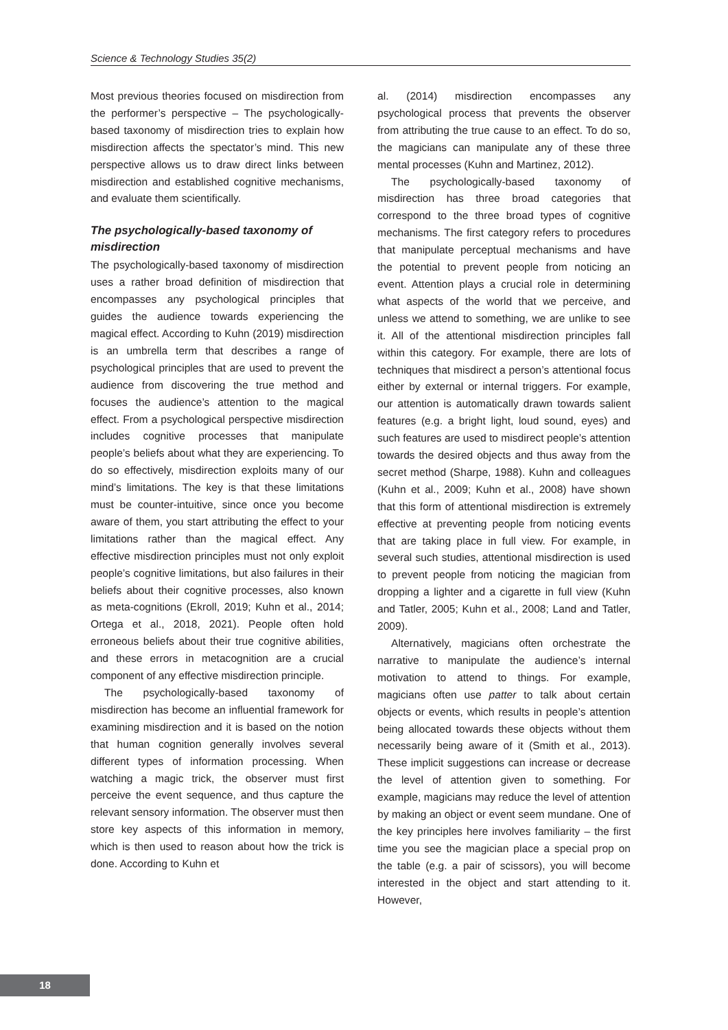Science & Technology Studies 35(2)
Most previous theories focused on misdirection from the performer’s perspective – The psychologically-based taxonomy of misdirection tries to explain how misdirection affects the spectator’s mind. This new perspective allows us to draw direct links between misdirection and established cognitive mechanisms, and evaluate them scientifically.
The psychologically-based taxonomy of misdirection
The psychologically-based taxonomy of misdirection uses a rather broad definition of misdirection that encompasses any psychological principles that guides the audience towards experiencing the magical effect. According to Kuhn (2019) misdirection is an umbrella term that describes a range of psychological principles that are used to prevent the audience from discovering the true method and focuses the audience’s attention to the magical effect. From a psychological perspective misdirection includes cognitive processes that manipulate people’s beliefs about what they are experiencing. To do so effectively, misdirection exploits many of our mind’s limitations. The key is that these limitations must be counter-intuitive, since once you become aware of them, you start attributing the effect to your limitations rather than the magical effect. Any effective misdirection principles must not only exploit people’s cognitive limitations, but also failures in their beliefs about their cognitive processes, also known as meta-cognitions (Ekroll, 2019; Kuhn et al., 2014; Ortega et al., 2018, 2021). People often hold erroneous beliefs about their true cognitive abilities, and these errors in metacognition are a crucial component of any effective misdirection principle.
The psychologically-based taxonomy of misdirection has become an influential framework for examining misdirection and it is based on the notion that human cognition generally involves several different types of information processing. When watching a magic trick, the observer must first perceive the event sequence, and thus capture the relevant sensory information. The observer must then store key aspects of this information in memory, which is then used to reason about how the trick is done. According to Kuhn et
al. (2014) misdirection encompasses any psychological process that prevents the observer from attributing the true cause to an effect. To do so, the magicians can manipulate any of these three mental processes (Kuhn and Martinez, 2012).
The psychologically-based taxonomy of misdirection has three broad categories that correspond to the three broad types of cognitive mechanisms. The first category refers to procedures that manipulate perceptual mechanisms and have the potential to prevent people from noticing an event. Attention plays a crucial role in determining what aspects of the world that we perceive, and unless we attend to something, we are unlike to see it. All of the attentional misdirection principles fall within this category. For example, there are lots of techniques that misdirect a person’s attentional focus either by external or internal triggers. For example, our attention is automatically drawn towards salient features (e.g. a bright light, loud sound, eyes) and such features are used to misdirect people’s attention towards the desired objects and thus away from the secret method (Sharpe, 1988). Kuhn and colleagues (Kuhn et al., 2009; Kuhn et al., 2008) have shown that this form of attentional misdirection is extremely effective at preventing people from noticing events that are taking place in full view. For example, in several such studies, attentional misdirection is used to prevent people from noticing the magician from dropping a lighter and a cigarette in full view (Kuhn and Tatler, 2005; Kuhn et al., 2008; Land and Tatler, 2009).
Alternatively, magicians often orchestrate the narrative to manipulate the audience’s internal motivation to attend to things. For example, magicians often use patter to talk about certain objects or events, which results in people’s attention being allocated towards these objects without them necessarily being aware of it (Smith et al., 2013). These implicit suggestions can increase or decrease the level of attention given to something. For example, magicians may reduce the level of attention by making an object or event seem mundane. One of the key principles here involves familiarity – the first time you see the magician place a special prop on the table (e.g. a pair of scissors), you will become interested in the object and start attending to it. However,
18